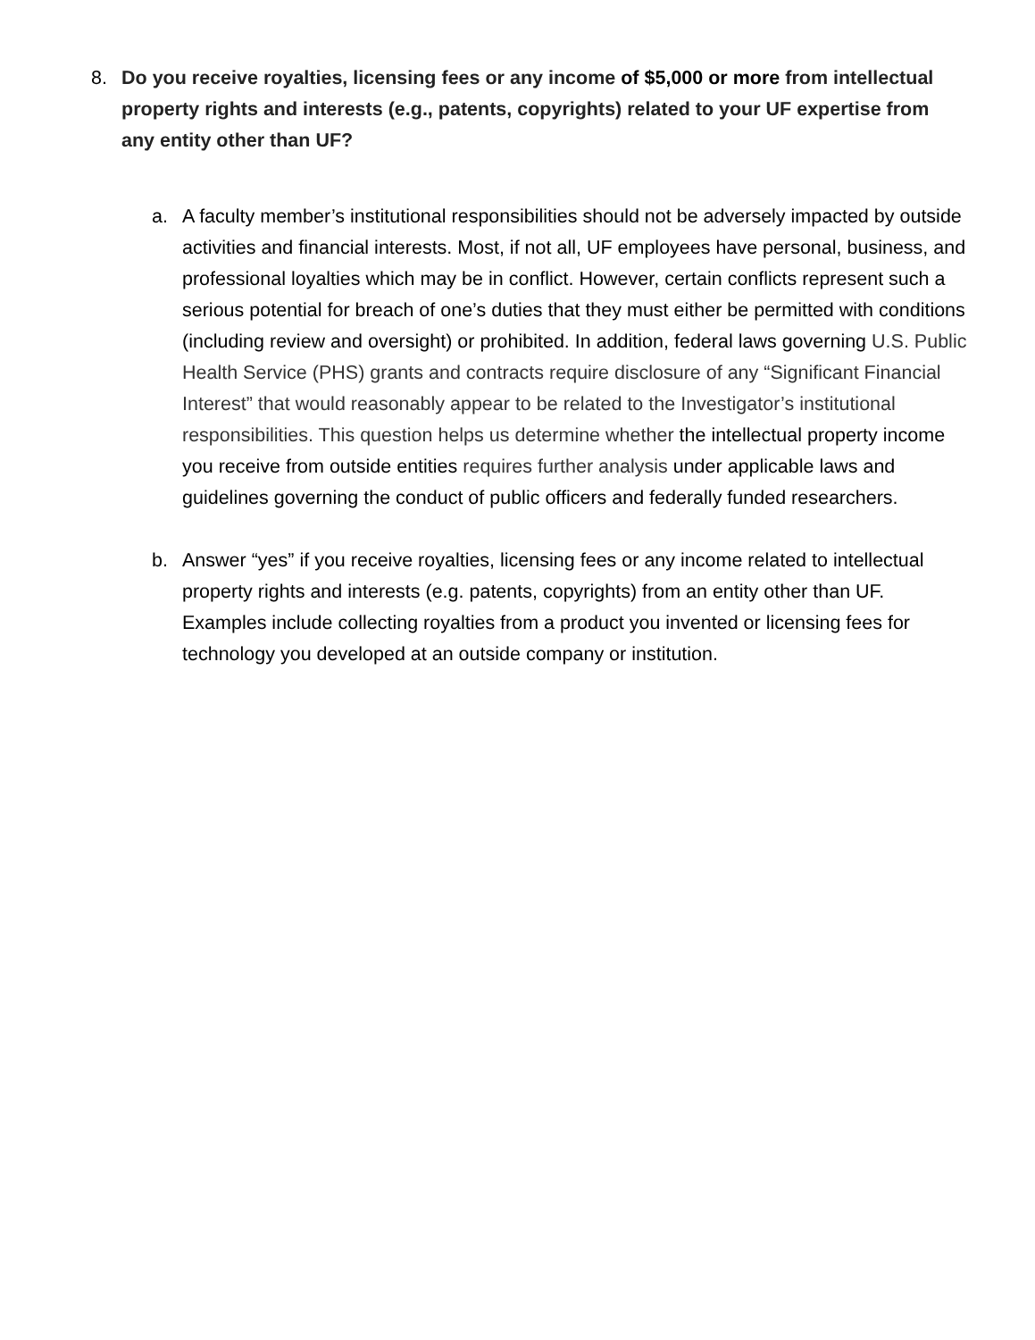8. Do you receive royalties, licensing fees or any income of $5,000 or more from intellectual property rights and interests (e.g., patents, copyrights) related to your UF expertise from any entity other than UF?
a. A faculty member’s institutional responsibilities should not be adversely impacted by outside activities and financial interests. Most, if not all, UF employees have personal, business, and professional loyalties which may be in conflict. However, certain conflicts represent such a serious potential for breach of one’s duties that they must either be permitted with conditions (including review and oversight) or prohibited. In addition, federal laws governing U.S. Public Health Service (PHS) grants and contracts require disclosure of any “Significant Financial Interest” that would reasonably appear to be related to the Investigator’s institutional responsibilities. This question helps us determine whether the intellectual property income you receive from outside entities requires further analysis under applicable laws and guidelines governing the conduct of public officers and federally funded researchers.
b. Answer “yes” if you receive royalties, licensing fees or any income related to intellectual property rights and interests (e.g. patents, copyrights) from an entity other than UF. Examples include collecting royalties from a product you invented or licensing fees for technology you developed at an outside company or institution.